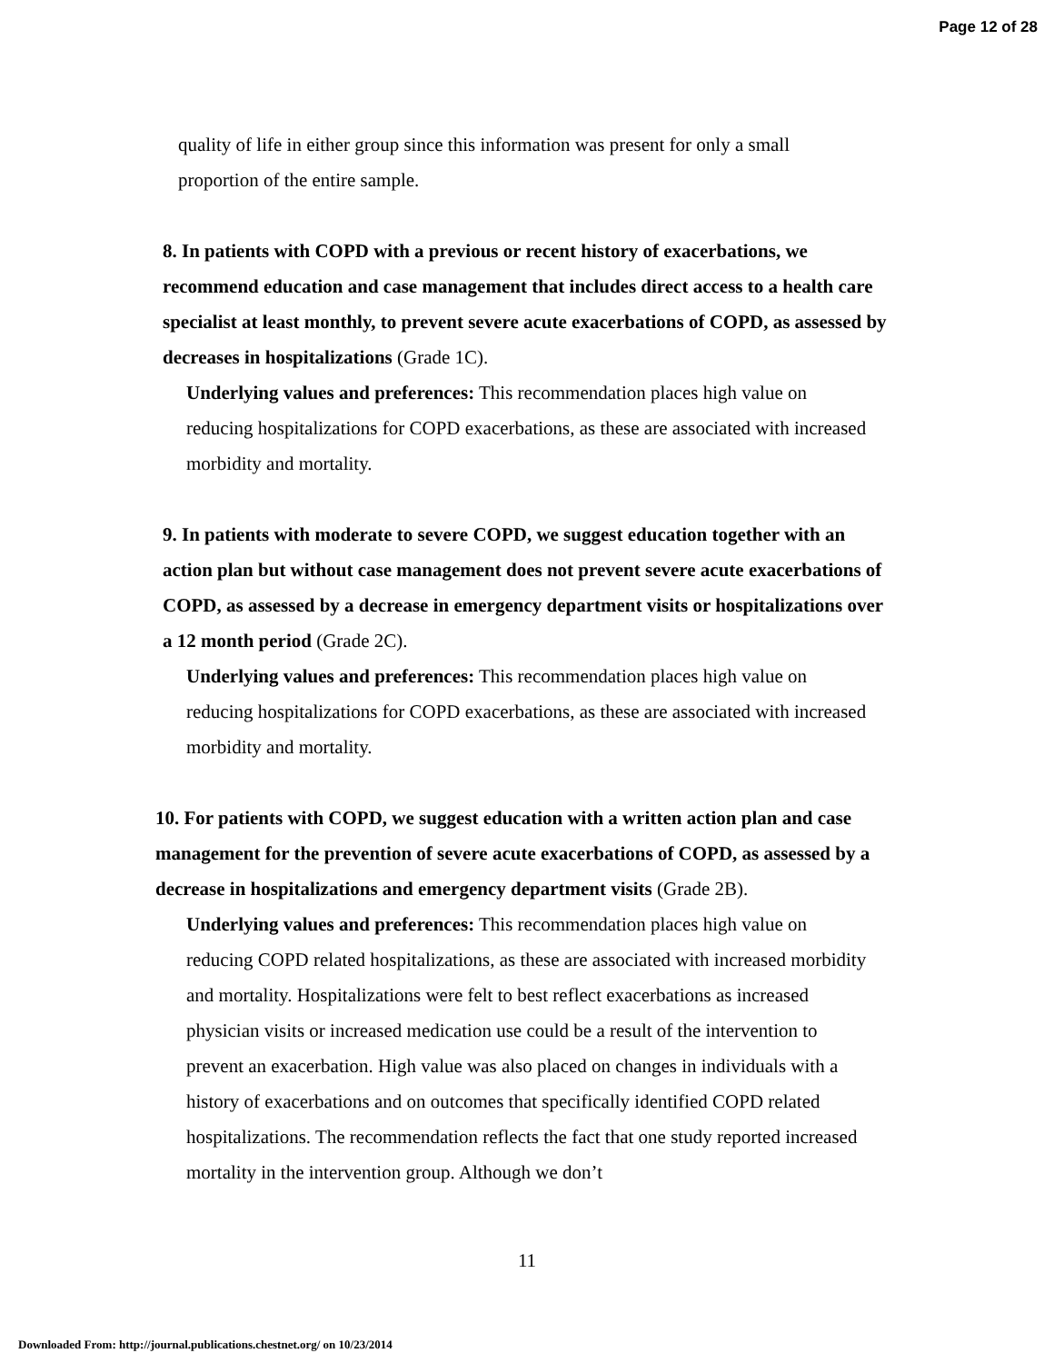Page 12 of 28
quality of life in either group since this information was present for only a small proportion of the entire sample.
8. In patients with COPD with a previous or recent history of exacerbations, we recommend education and case management that includes direct access to a health care specialist at least monthly, to prevent severe acute exacerbations of COPD, as assessed by decreases in hospitalizations (Grade 1C).
Underlying values and preferences: This recommendation places high value on reducing hospitalizations for COPD exacerbations, as these are associated with increased morbidity and mortality.
9. In patients with moderate to severe COPD, we suggest education together with an action plan but without case management does not prevent severe acute exacerbations of COPD, as assessed by a decrease in emergency department visits or hospitalizations over a 12 month period (Grade 2C).
Underlying values and preferences: This recommendation places high value on reducing hospitalizations for COPD exacerbations, as these are associated with increased morbidity and mortality.
10. For patients with COPD, we suggest education with a written action plan and case management for the prevention of severe acute exacerbations of COPD, as assessed by a decrease in hospitalizations and emergency department visits (Grade 2B).
Underlying values and preferences: This recommendation places high value on reducing COPD related hospitalizations, as these are associated with increased morbidity and mortality. Hospitalizations were felt to best reflect exacerbations as increased physician visits or increased medication use could be a result of the intervention to prevent an exacerbation. High value was also placed on changes in individuals with a history of exacerbations and on outcomes that specifically identified COPD related hospitalizations. The recommendation reflects the fact that one study reported increased mortality in the intervention group. Although we don’t
11
Downloaded From: http://journal.publications.chestnet.org/ on 10/23/2014